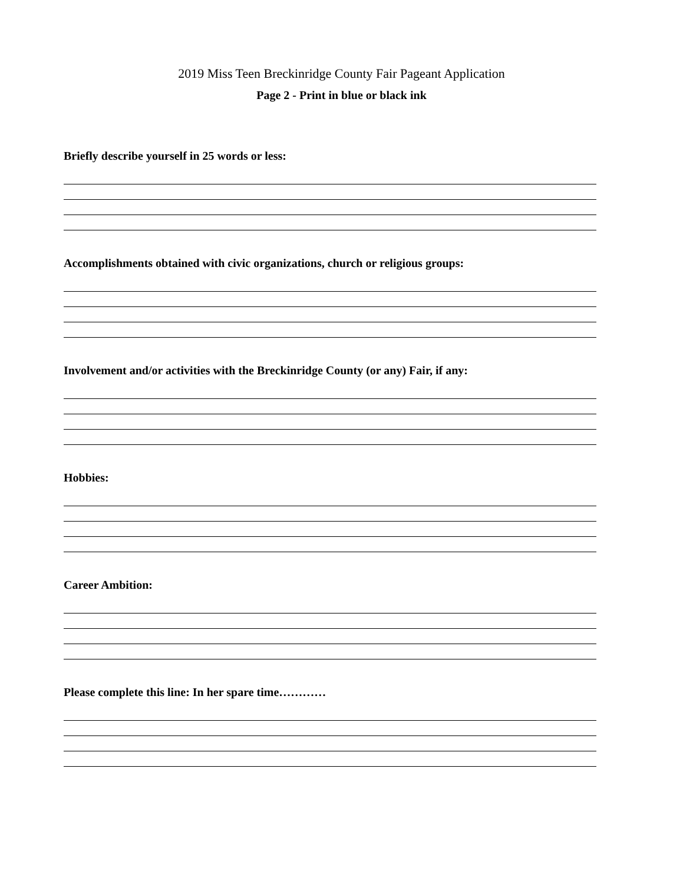2019 Miss Teen Breckinridge County Fair Pageant Application
Page 2 - Print in blue or black ink
Briefly describe yourself in 25 words or less:
Accomplishments obtained with civic organizations, church or religious groups:
Involvement and/or activities with the Breckinridge County (or any) Fair, if any:
Hobbies:
Career Ambition:
Please complete this line: In her spare time…………